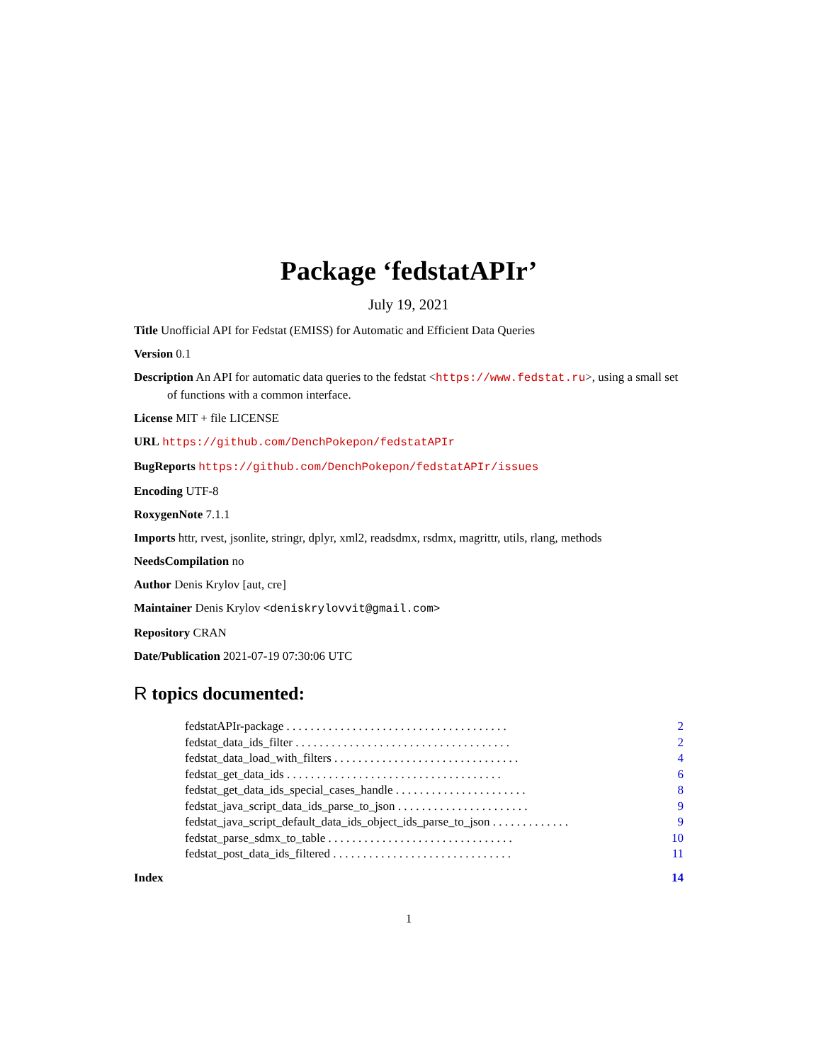Package ‘fedstatAPIr’
July 19, 2021
Title Unofficial API for Fedstat (EMISS) for Automatic and Efficient Data Queries
Version 0.1
Description An API for automatic data queries to the fedstat <https://www.fedstat.ru>, using a small set of functions with a common interface.
License MIT + file LICENSE
URL https://github.com/DenchPokepon/fedstatAPIr
BugReports https://github.com/DenchPokepon/fedstatAPIr/issues
Encoding UTF-8
RoxygenNote 7.1.1
Imports httr, rvest, jsonlite, stringr, dplyr, xml2, readsdmx, rsdmx, magrittr, utils, rlang, methods
NeedsCompilation no
Author Denis Krylov [aut, cre]
Maintainer Denis Krylov <deniskrylovvit@gmail.com>
Repository CRAN
Date/Publication 2021-07-19 07:30:06 UTC
R topics documented:
fedstatAPIr-package . . . . . . . . . . . . . . . . . . . . . . . . . . . . . . . . . . . . . 2
fedstat_data_ids_filter . . . . . . . . . . . . . . . . . . . . . . . . . . . . . . . . . . . . 2
fedstat_data_load_with_filters . . . . . . . . . . . . . . . . . . . . . . . . . . . . . . . 4
fedstat_get_data_ids . . . . . . . . . . . . . . . . . . . . . . . . . . . . . . . . . . . . 6
fedstat_get_data_ids_special_cases_handle . . . . . . . . . . . . . . . . . . . . . . 8
fedstat_java_script_data_ids_parse_to_json . . . . . . . . . . . . . . . . . . . . . . 9
fedstat_java_script_default_data_ids_object_ids_parse_to_json . . . . . . . . . . . . . 9
fedstat_parse_sdmx_to_table . . . . . . . . . . . . . . . . . . . . . . . . . . . . . . . 10
fedstat_post_data_ids_filtered . . . . . . . . . . . . . . . . . . . . . . . . . . . . . . 11
Index 14
1